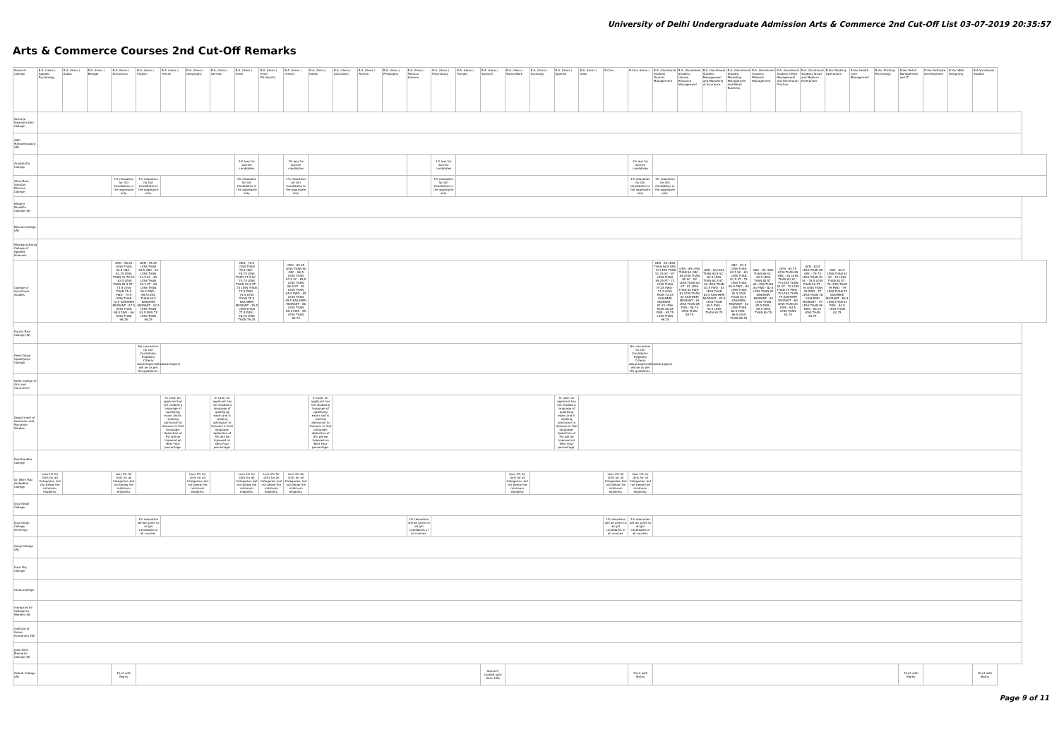University of Delhi Undergraduate Admission Arts & Commerce 2nd Cut-Off List 03-07-2019 20:35:57
Arts & Commerce Courses 2nd Cut-Off Remarks
| Name of College | B.A. (Hons.) Applied Psychology | B.A. (Hons.) Arabic | B.A. (Hons.) Bengali | B.A. (Hons.) Economics | B.A. (Hons.) English | B.A. (Hons.) French | B.A. (Hons.) Geography | B.A. (Hons.) German | B.A. (Hons.) Hindi | B.A. (Hons.) Hindi Patrakarita | B.A. (Hons.) History | B.A. (Hons.) Italian | B.A. (Hons.) Journalism | B.A. (Hons.) Persian | B.A. (Hons.) Philosophy | B.A. (Hons.) Political Science | B.A. (Hons.) Psychology | B.A. (Hons.) Punjabi | B.A. (Hons.) Sanskrit | B.A. (Hons.) Social Work | B.A. (Hons.) Sociology | B.A. (Hons.) Spanish | B.A. (Hons.) Urdu | B.Com | B.Com (Hons.) | B.A. (Vocational Studies) Tourism Management | B.A. (Vocational Studies) Human Resource Management | B.A. (Vocational Studies) Management and Marketing of Insurance | B.A. (Vocational Studies) Marketing Management and Retail Business | B.A. (Vocational Studies) Material Management | B.A. (Vocational Studies) Office Management and Secretarial Practice | B.A. (Vocational Studies) Small and Medium Enterprises | B.Voc Banking Operations | B.Voc Health Care Management | B.Voc Printing Technology | B.Voc Retail Management and IT | B.Voc Software Development | B.Voc Web Designing | B.A Vocational Studies |
| --- | --- | --- | --- | --- | --- | --- | --- | --- | --- | --- | --- | --- | --- | --- | --- | --- | --- | --- | --- | --- | --- | --- | --- | --- | --- | --- | --- | --- | --- | --- | --- | --- | --- | --- | --- | --- | --- | --- | --- |
| Acharya Narendra Dev College | | | | | | | | | | | | | | | | | | | | | | | | | | | | | | | | | | | | | | | |
| Aditi Mahavidyalaya (W) | | | | | | | | | | | | | | | | | | | | | | | | | | | | | | | | | | | | | | | |
| Aryabhatta College | | | | | | | | | 1% less for women candidates | | 1% less for women candidates | | | | | | 1% less for women candidates | | | | | | | | 1% less for women candidates | | | | | | | | | | | | | | |
| Atma Ram Sanatan Dharma College | | | | 1% relaxation for Girl Candidates in the aggregate only. | 1% relaxation for Girl Candidates in the aggregate only. | | | | 1% relaxation for Girl Candidates in the aggregate only. | | 1% relaxation for Girl Candidates in the aggregate only. | | | | | | 1% relaxation for Girl Candidates in the aggregate only. | | | | | | | | 1% relaxation for Girl Candidates in the aggregate only. | 1% relaxation for Girl Candidates in the aggregate only. | | | | | | | | | | | | | |
| Bhagini Nivedita College (W) | | | | | | | | | | | | | | | | | | | | | | | | | | | | | | | | | | | | | | | |
| Bharati College (W) | | | | | | | | | | | | | | | | | | | | | | | | | | | | | | | | | | | | | | | |
| Bhaskaracharya College of Applied Sciences | | | | | | | | | | | | | | | | | | | | | | | | | | | | | | | | | | | | | | | |
| College of Vocational Studies | | | | GEN - 96.25 LESS THAN 96.5 OBC - 91.25 LESS THAN 91.75 SC - 83.5 LESS THAN 85.5 ST - 73.5 LESS THAN 75.5 PWD - 75.5 LESS THAN 72.5 KASHMIRI MIGRANT - 87.5 LESS THAN 88.5 EWS - 96 LESS THAN 96.25 | GEN - 95.25 LESS THAN 96.5 OBC - 92 LESS THAN 93.5 SC - 89 LESS THAN 90.5 ST - 89 LESS THAN 90.5 PWD - 89.5 LESS THAN 90.5 KASHMIRI MIGRANT - 92.5 LESS THAN 93.5 EWS 75 LESS THAN 96.25 | | | | GEN - 78.5 LESS THAN 79.5 OBC - 76.75 LESS THAN 77.5 SC - 75.75 LESS THAN 76.5 ST - 73 LESS THAN 75.5 PWD - 74.5 LESS THAN 75.5 KASHMIRI MIGRANT - 76.5 LESS THAN 77.5 EWS - 78.25 LESS THAN 79.25 | | GEN - 89.25 LESS THAN 90 OBC - 86.5 LESS THAN 87.5 SC - 85.5 LESS THAN 86.5 ST - 83 LESS THAN 85.5 PWD - 85 LESS THAN 85.5 KASHMIRI MIGRANT - 86 LESS THAN 86.5 EWS - 89 LESS THAN 89.75 | | | | | | | | | | | | | | | GEN - 96 LESS THAN 96.5 OBC - 93 LESS THAN 91.25 SC - 87 LESS THAN 95.25 ST - 72 LESS THAN 75.25 PWD - 71.5 LESS THAN 72.25 KASHMIRI MIGRANT - 87.25 LESS THAN 88.25 EWS - 95.75 LESS THAN 96.25 | GEN - 89 LESS THAN 90 OBC - 84 LESS THAN 85 SC - 82 LESS THAN 83 ST - 81 LESS THAN 82 PWD - 81 LESS THAN 82 KASHMIRI MIGRANT - 83 LESS THAN 85 EWS - 88.75 LESS THAN 89.75 | GEN - 90 LESS THAN 90.5 SC - 83.5 LESS THAN 84.5 ST - 82 LESS THAN 83.5 PWD - 83 LESS THAN 83.5 KASHMIRI MIGRANT - 85.5 LESS THAN 86.5 EWS - 90.5 LESS THAN 90.75 | OBC - 81.5 LESS THAN 82.5 SC - 80 LESS THAN 81.5 ST - 79 LESS THAN 80.5 PWD - 80 LESS THAN 82.5 LESS THAN 83.5 KASHMIRI MIGRANT - 82 LESS THAN 82.5 EWS - 86.5 LESS THAN 86.75 | OBC - 85 LESS THAN 86 SC - 82.5 LESS THAN 84 ST - 81 LESS THAN 83 PWD - 82.5 LESS THAN 83 KASHMIRI MIGRANT - 85 LESS THAN 85.5 EWS - 89.5 LESS THAN 89.75 | GEN - 84.75 LESS THAN 85 OBC - 83 LESS THAN 81 SC - 79 LESS THAN 80 ST - 79 LESS THAN 79 PWD - 79 LESS THAN 79 KASHMIRI MIGRANT - 80 LESS THAN 81 EWS - 84.5 LESS THAN 84.75 | GEN - 83.5 LESS THAN 85 OBC - 79.75 LESS THAN 81 SC - 78.5 LESS THAN 80 ST - 76 LESS THAN 78 PWD - 77 LESS THAN 78 KASHMIRI MIGRANT - 79 LESS THAN 80 EWS - 84.25 LESS THAN 84.75 | OBC - 80.5 LESS THAN 81 SC - 79 LESS THAN 80 ST - 78 LESS THAN 79 PWD - 79 LESS THAN 79 KASHMIRI MIGRANT - 80.5 LESS THAN 81 EWS - 84.5 LESS THAN 84.75 | | | | | | |
| Daulat Ram College (W) | | | | | | | | | | | | | | | | | | | | | | | | | | | | | | | | | | | | | | | |
| Deen Dayal Upadhyaya College | | | | | No concession for Girl Candidates. Eligibility Criteria Advantage(s)/Disadvantage(s) will be as per DU guidelines. | | | | | | | | | | | | | | | | | | | | No concession for Girl Candidates. Eligibility Criteria Advantage(s)/Disadvantage(s) will be as per DU guidelines. | | | | | | | | | | | | | | |
| Delhi College of Arts and Commerce | | | | | | | | | | | | | | | | | | | | | | | | | | | | | | | | | | | | | | | |
| Department of Germanic and Romance Studies | | | | | | In case, an applicant has not studied a language of qualifying exam and is seeking admission to Honours in that language, deduction of 5% will be imposed on 'Best Four' percentage. | | In case, an applicant has not studied a language of qualifying exam and is seeking admission to Honours in that language, deduction of 5% will be imposed on 'Best Four' percentage. | | | | In case, an applicant has not studied a language of qualifying exam and is seeking admission to Honours in that language, deduction of 5% will be imposed on 'Best Four' percentage. | | | | | | | | | | In case, an applicant has not studied a language of qualifying exam and is seeking admission to Honours in that language, deduction of 5% will be imposed on 'Best Four' percentage. | | | | | | | | | | | | | | | | | |
| Deshbandhu College | | | | | | | | | | | | | | | | | | | | | | | | | | | | | | | | | | | | | | | |
| Dr. Bhim Rao Ambedkar College | Less 1% for Girls for all Categories, but not below the minimum eligibility. | | | Less 1% for Girls for all Categories, but not below the minimum eligibility. | | | Less 1% for Girls for all Categories, but not below the minimum eligibility. | | Less 1% for Girls for all Categories, but not below the minimum eligibility. | Less 1% for Girls for all Categories, but not below the minimum eligibility. | Less 1% for Girls for all Categories, but not below the minimum eligibility. | | | | | | | | | Less 1% for Girls for all Categories, but not below the minimum eligibility. | | | | Less 1% for Girls for all Categories, but not below the minimum eligibility. | Less 1% for Girls for all Categories, but not below the minimum eligibility. | | | | | | | | | | | | | | |
| Dyal Singh College | | | | | | | | | | | | | | | | | | | | | | | | | | | | | | | | | | | | | | | |
| Dyal Singh College (Evening) | | | | | 1% relaxation will be given to all girl candidates in all courses. | | | | | | | | | | | 1% relaxation will be given to all girl candidates in all courses. | | | | | | | | 1% relaxation will be given to all girl candidates in all courses. | 1% relaxation will be given to all girl candidates in all courses. | | | | | | | | | | | | | | |
| Gargi College (W) | | | | | | | | | | | | | | | | | | | | | | | | | | | | | | | | | | | | | | | |
| Hans Raj College | | | | | | | | | | | | | | | | | | | | | | | | | | | | | | | | | | | | | | | |
| Hindu College | | | | | | | | | | | | | | | | | | | | | | | | | | | | | | | | | | | | | | | |
| Indraprastha College for Women (W) | | | | | | | | | | | | | | | | | | | | | | | | | | | | | | | | | | | | | | | |
| Institute of Home Economics (W) | | | | | | | | | | | | | | | | | | | | | | | | | | | | | | | | | | | | | | | |
| Janki Devi Memorial College (W) | | | | | | | | | | | | | | | | | | | | | | | | | | | | | | | | | | | | | | | |
| Kalindi College (W) | | | | 10+2 with Maths | | | | | | | | | | | | | | | Sanskrit studied upto class 10th | | | | | | 10+2 with Maths | | | | | | | | | | | 10+2 with Maths | | | 10+2 with Maths |
Page 9 of 11